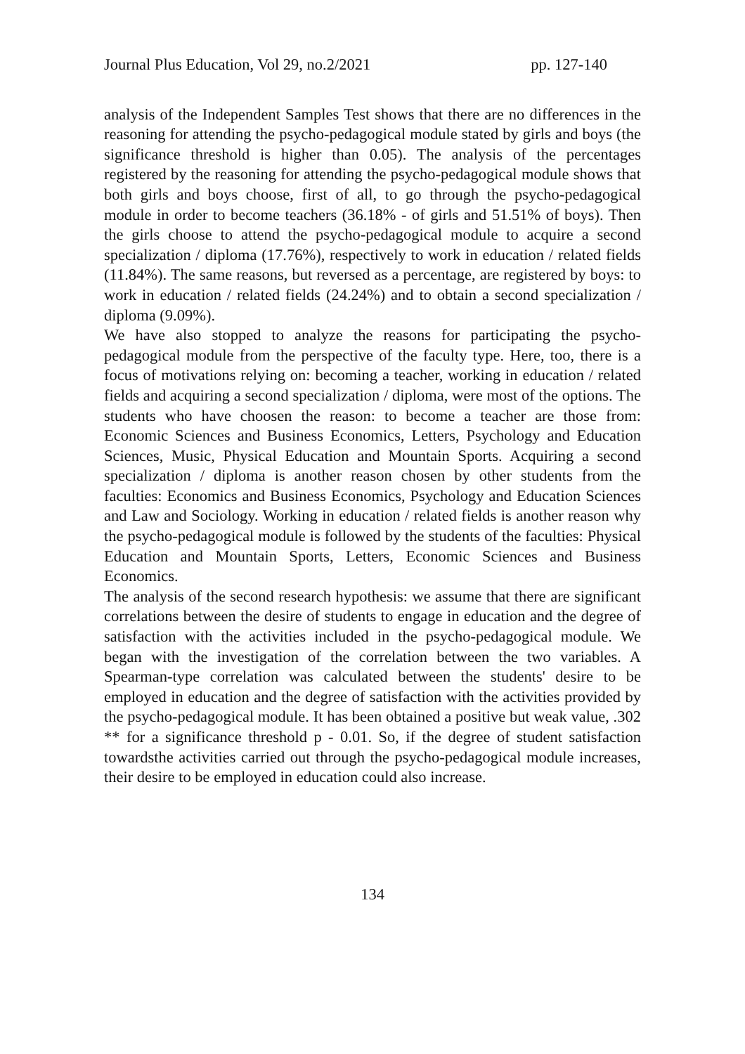Journal Plus Education, Vol 29, no.2/2021 pp. 127-140
analysis of the Independent Samples Test shows that there are no differences in the reasoning for attending the psycho-pedagogical module stated by girls and boys (the significance threshold is higher than 0.05). The analysis of the percentages registered by the reasoning for attending the psycho-pedagogical module shows that both girls and boys choose, first of all, to go through the psycho-pedagogical module in order to become teachers (36.18% - of girls and 51.51% of boys). Then the girls choose to attend the psycho-pedagogical module to acquire a second specialization / diploma (17.76%), respectively to work in education / related fields (11.84%). The same reasons, but reversed as a percentage, are registered by boys: to work in education / related fields (24.24%) and to obtain a second specialization / diploma (9.09%).
We have also stopped to analyze the reasons for participating the psycho-pedagogical module from the perspective of the faculty type. Here, too, there is a focus of motivations relying on: becoming a teacher, working in education / related fields and acquiring a second specialization / diploma, were most of the options. The students who have choosen the reason: to become a teacher are those from: Economic Sciences and Business Economics, Letters, Psychology and Education Sciences, Music, Physical Education and Mountain Sports. Acquiring a second specialization / diploma is another reason chosen by other students from the faculties: Economics and Business Economics, Psychology and Education Sciences and Law and Sociology. Working in education / related fields is another reason why the psycho-pedagogical module is followed by the students of the faculties: Physical Education and Mountain Sports, Letters, Economic Sciences and Business Economics.
The analysis of the second research hypothesis: we assume that there are significant correlations between the desire of students to engage in education and the degree of satisfaction with the activities included in the psycho-pedagogical module. We began with the investigation of the correlation between the two variables. A Spearman-type correlation was calculated between the students' desire to be employed in education and the degree of satisfaction with the activities provided by the psycho-pedagogical module. It has been obtained a positive but weak value, .302 ** for a significance threshold p - 0.01. So, if the degree of student satisfaction towardsthe activities carried out through the psycho-pedagogical module increases, their desire to be employed in education could also increase.
134